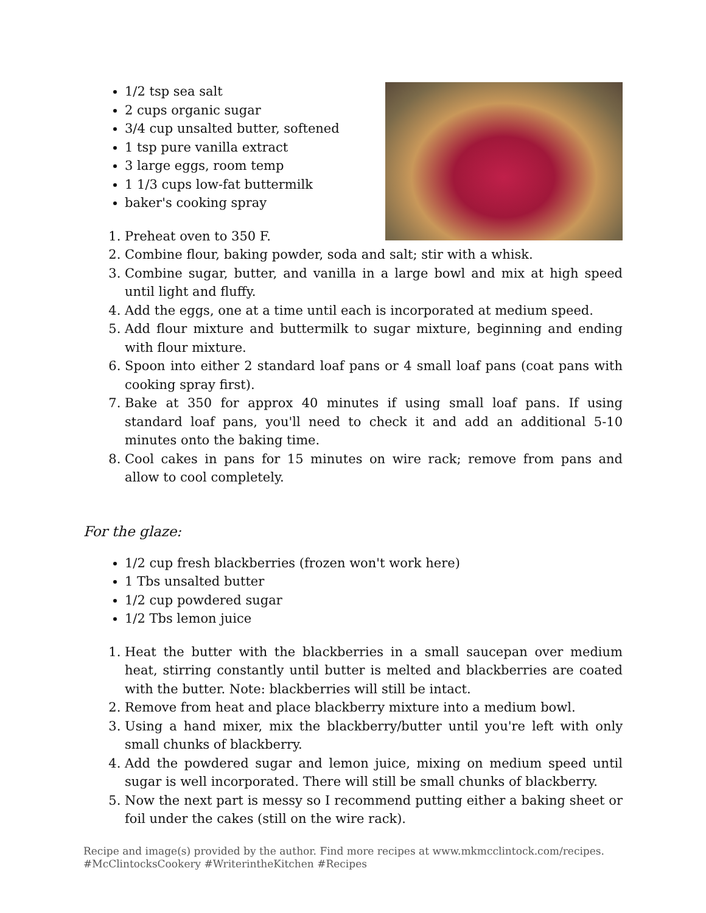1/2 tsp sea salt
2 cups organic sugar
3/4 cup unsalted butter, softened
1 tsp pure vanilla extract
3 large eggs, room temp
1 1/3 cups low-fat buttermilk
baker's cooking spray
1. Preheat oven to 350 F.
2. Combine flour, baking powder, soda and salt; stir with a whisk.
3. Combine sugar, butter, and vanilla in a large bowl and mix at high speed until light and fluffy.
4. Add the eggs, one at a time until each is incorporated at medium speed.
5. Add flour mixture and buttermilk to sugar mixture, beginning and ending with flour mixture.
6. Spoon into either 2 standard loaf pans or 4 small loaf pans (coat pans with cooking spray first).
7. Bake at 350 for approx 40 minutes if using small loaf pans. If using standard loaf pans, you'll need to check it and add an additional 5-10 minutes onto the baking time.
8. Cool cakes in pans for 15 minutes on wire rack; remove from pans and allow to cool completely.
For the glaze:
1/2 cup fresh blackberries (frozen won't work here)
1 Tbs unsalted butter
1/2 cup powdered sugar
1/2 Tbs lemon juice
1. Heat the butter with the blackberries in a small saucepan over medium heat, stirring constantly until butter is melted and blackberries are coated with the butter. Note: blackberries will still be intact.
2. Remove from heat and place blackberry mixture into a medium bowl.
3. Using a hand mixer, mix the blackberry/butter until you're left with only small chunks of blackberry.
4. Add the powdered sugar and lemon juice, mixing on medium speed until sugar is well incorporated. There will still be small chunks of blackberry.
5. Now the next part is messy so I recommend putting either a baking sheet or foil under the cakes (still on the wire rack).
Recipe and image(s) provided by the author. Find more recipes at www.mkmcclintock.com/recipes.
#McClintocksCookery #WriterintheKitchen #Recipes